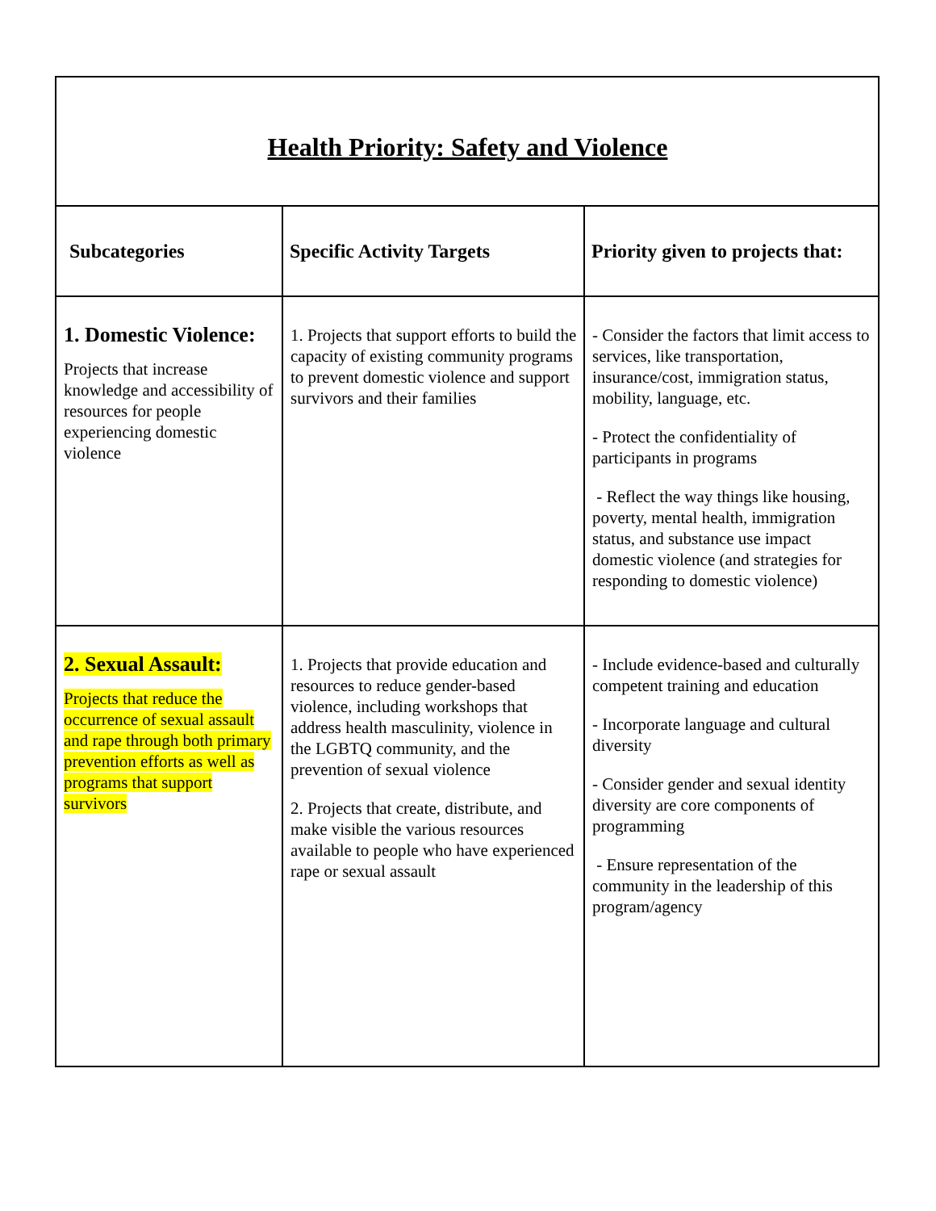| Health Priority: Safety and Violence | | |
| Subcategories | Specific Activity Targets | Priority given to projects that: |
| 1. Domestic Violence: Projects that increase knowledge and accessibility of resources for people experiencing domestic violence | 1. Projects that support efforts to build the capacity of existing community programs to prevent domestic violence and support survivors and their families | - Consider the factors that limit access to services, like transportation, insurance/cost, immigration status, mobility, language, etc. - Protect the confidentiality of participants in programs - Reflect the way things like housing, poverty, mental health, immigration status, and substance use impact domestic violence (and strategies for responding to domestic violence) |
| 2. Sexual Assault: Projects that reduce the occurrence of sexual assault and rape through both primary prevention efforts as well as programs that support survivors | 1. Projects that provide education and resources to reduce gender-based violence, including workshops that address health masculinity, violence in the LGBTQ community, and the prevention of sexual violence 2. Projects that create, distribute, and make visible the various resources available to people who have experienced rape or sexual assault | - Include evidence-based and culturally competent training and education - Incorporate language and cultural diversity - Consider gender and sexual identity diversity are core components of programming - Ensure representation of the community in the leadership of this program/agency |